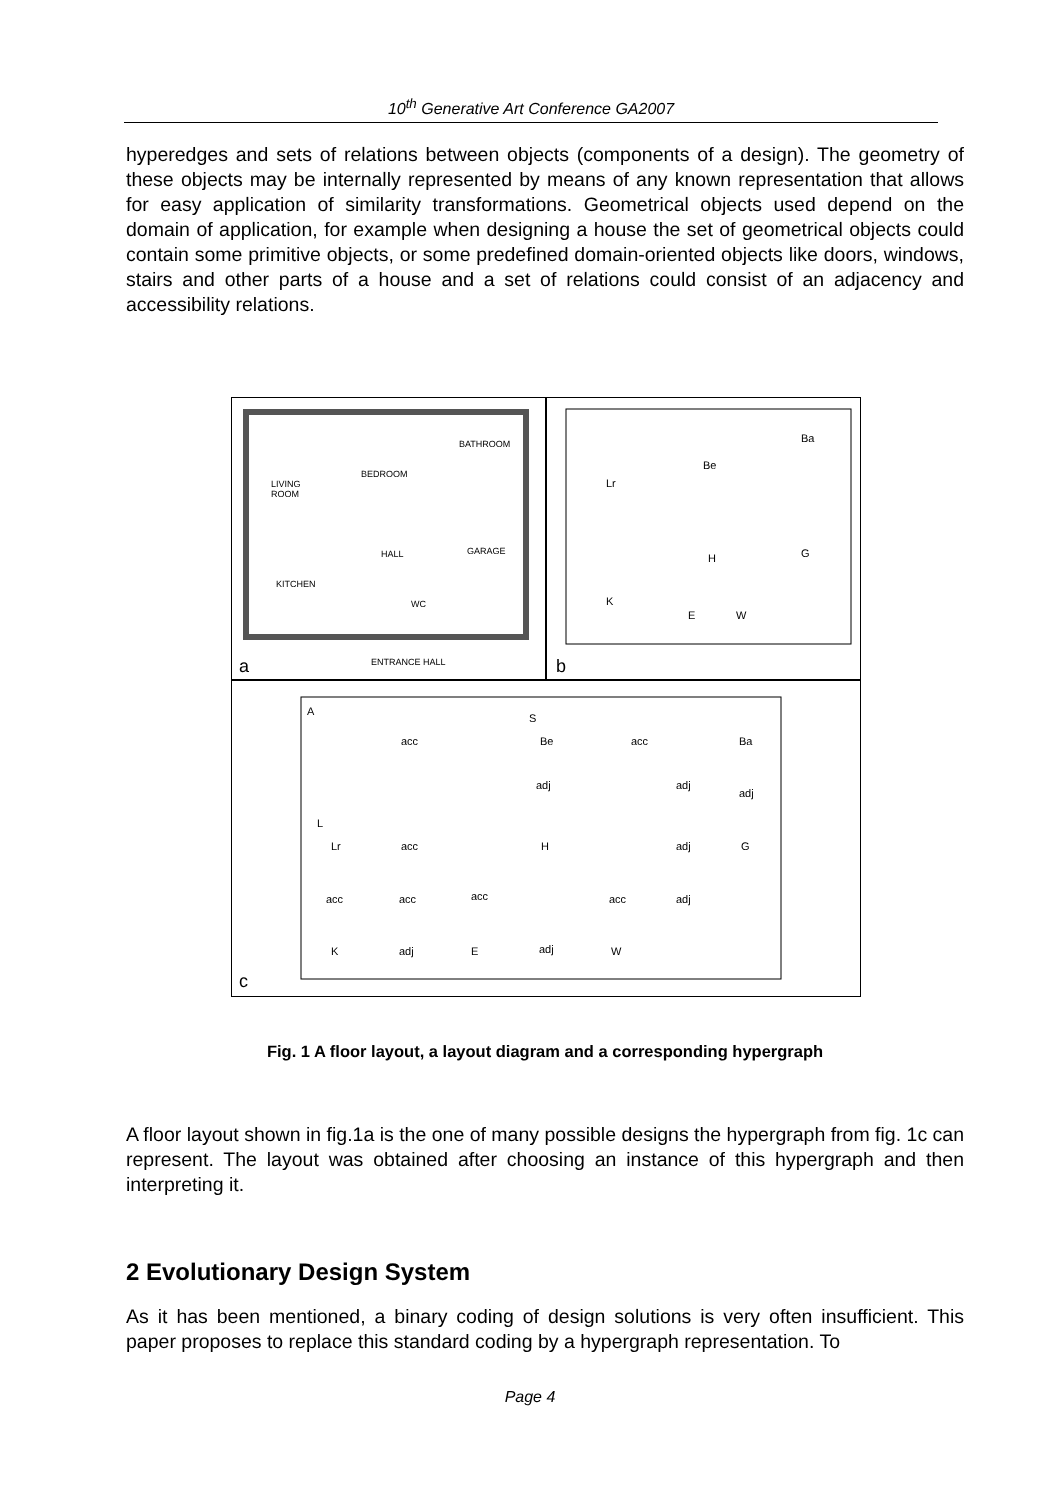10<sup>th</sup> Generative Art Conference GA2007
hyperedges and sets of relations between objects (components of a design). The geometry of these objects may be internally represented by means of any known representation that allows for easy application of similarity transformations. Geometrical objects used depend on the domain of application, for example when designing a house the set of geometrical objects could contain some primitive objects, or some predefined domain-oriented objects like doors, windows, stairs and other parts of a house and a set of relations could consist of an adjacency and accessibility relations.
BATHROOM
BEDROOM
LIVING
ROOM
HALL
GARAGE
KITCHEN
WC
ENTRANCE HALL
a
Lr
Be
Ba
H
G
K
E
W
b
A
S
L
Lr
Be
Ba
H
G
K
E
W
acc
acc
adj
adj
adj
acc
adj
acc
acc
acc
acc
adj
adj
adj
c
Fig. 1 A floor layout, a layout diagram and a corresponding hypergraph
A floor layout shown in fig.1a is the one of many possible designs the hypergraph from fig. 1c can represent. The layout was obtained after choosing an instance of this hypergraph and then interpreting it.
2 Evolutionary Design System
As it has been mentioned, a binary coding of design solutions is very often insufficient. This paper proposes to replace this standard coding by a hypergraph representation. To
Page 4